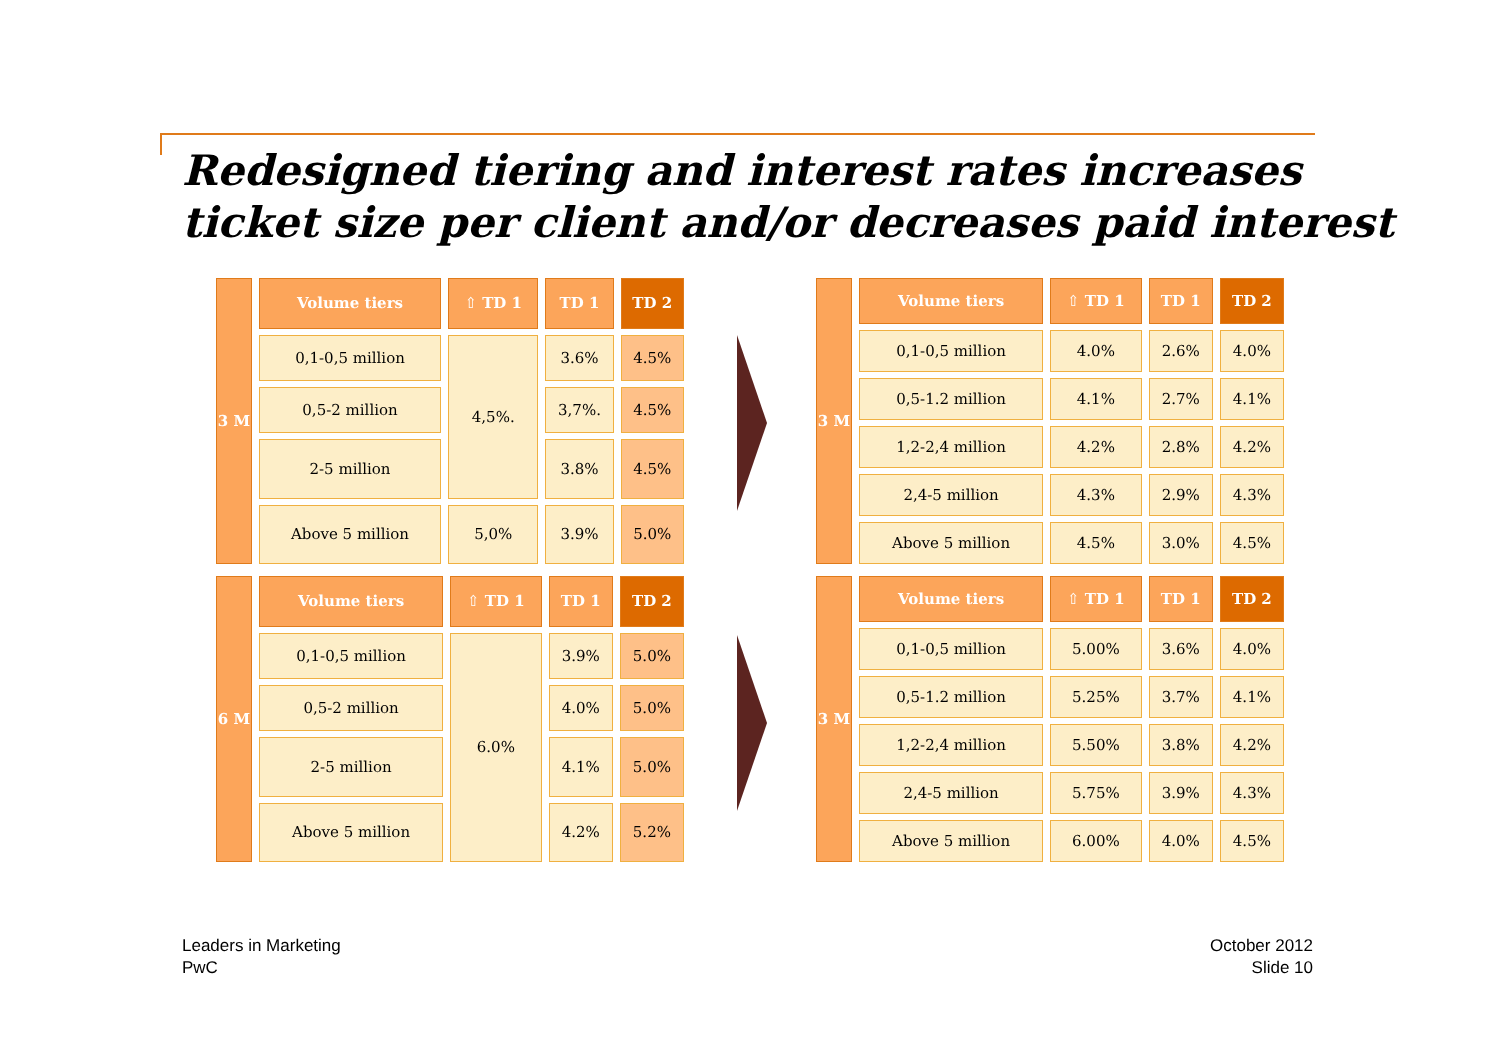Redesigned tiering and interest rates increases
ticket size per client and/or decreases paid interest
| 3 M | Volume tiers | ⇧ TD 1 | TD 1 | TD 2 |
| | 0,1-0,5 million | 4,5%. | 3.6% | 4.5% |
| | 0,5-2 million | | 3,7%. | 4.5% |
| | 2-5 million | | 3.8% | 4.5% |
| | Above 5 million | 5,0% | 3.9% | 5.0% |
| 3 M | Volume tiers | ⇧ TD 1 | TD 1 | TD 2 |
| | 0,1-0,5 million | 4.0% | 2.6% | 4.0% |
| | 0,5-1.2 million | 4.1% | 2.7% | 4.1% |
| | 1,2-2,4 million | 4.2% | 2.8% | 4.2% |
| | 2,4-5 million | 4.3% | 2.9% | 4.3% |
| | Above 5 million | 4.5% | 3.0% | 4.5% |
| 6 M | Volume tiers | ⇧ TD 1 | TD 1 | TD 2 |
| | 0,1-0,5 million | 6.0% | 3.9% | 5.0% |
| | 0,5-2 million | | 4.0% | 5.0% |
| | 2-5 million | | 4.1% | 5.0% |
| | Above 5 million | | 4.2% | 5.2% |
| 3 M | Volume tiers | ⇧ TD 1 | TD 1 | TD 2 |
| | 0,1-0,5 million | 5.00% | 3.6% | 4.0% |
| | 0,5-1.2 million | 5.25% | 3.7% | 4.1% |
| | 1,2-2,4 million | 5.50% | 3.8% | 4.2% |
| | 2,4-5 million | 5.75% | 3.9% | 4.3% |
| | Above 5 million | 6.00% | 4.0% | 4.5% |
Leaders in Marketing
PwC
October 2012
Slide 10